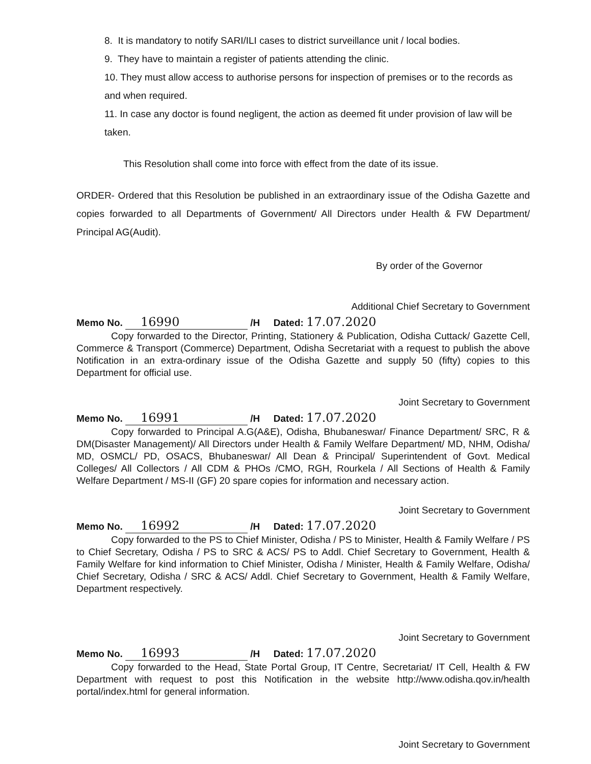8. It is mandatory to notify SARI/ILI cases to district surveillance unit / local bodies.
9. They have to maintain a register of patients attending the clinic.
10. They must allow access to authorise persons for inspection of premises or to the records as and when required.
11. In case any doctor is found negligent, the action as deemed fit under provision of law will be taken.
This Resolution shall come into force with effect from the date of its issue.
ORDER- Ordered that this Resolution be published in an extraordinary issue of the Odisha Gazette and copies forwarded to all Departments of Government/ All Directors under Health & FW Department/ Principal AG(Audit).
By order of the Governor
Additional Chief Secretary to Government
Memo No. 16990 /H Dated: 17.07.2020
Copy forwarded to the Director, Printing, Stationery & Publication, Odisha Cuttack/ Gazette Cell, Commerce & Transport (Commerce) Department, Odisha Secretariat with a request to publish the above Notification in an extra-ordinary issue of the Odisha Gazette and supply 50 (fifty) copies to this Department for official use.
Joint Secretary to Government
Memo No. 16991 /H Dated: 17.07.2020
Copy forwarded to Principal A.G(A&E), Odisha, Bhubaneswar/ Finance Department/ SRC, R & DM(Disaster Management)/ All Directors under Health & Family Welfare Department/ MD, NHM, Odisha/ MD, OSMCL/ PD, OSACS, Bhubaneswar/ All Dean & Principal/ Superintendent of Govt. Medical Colleges/ All Collectors / All CDM & PHOs /CMO, RGH, Rourkela / All Sections of Health & Family Welfare Department / MS-II (GF) 20 spare copies for information and necessary action.
Joint Secretary to Government
Memo No. 16992 /H Dated: 17.07.2020
Copy forwarded to the PS to Chief Minister, Odisha / PS to Minister, Health & Family Welfare / PS to Chief Secretary, Odisha / PS to SRC & ACS/ PS to Addl. Chief Secretary to Government, Health & Family Welfare for kind information to Chief Minister, Odisha / Minister, Health & Family Welfare, Odisha/ Chief Secretary, Odisha / SRC & ACS/ Addl. Chief Secretary to Government, Health & Family Welfare, Department respectively.
Joint Secretary to Government
Memo No. 16993 /H Dated: 17.07.2020
Copy forwarded to the Head, State Portal Group, IT Centre, Secretariat/ IT Cell, Health & FW Department with request to post this Notification in the website http://www.odisha.qov.in/health portal/index.html for general information.
Joint Secretary to Government